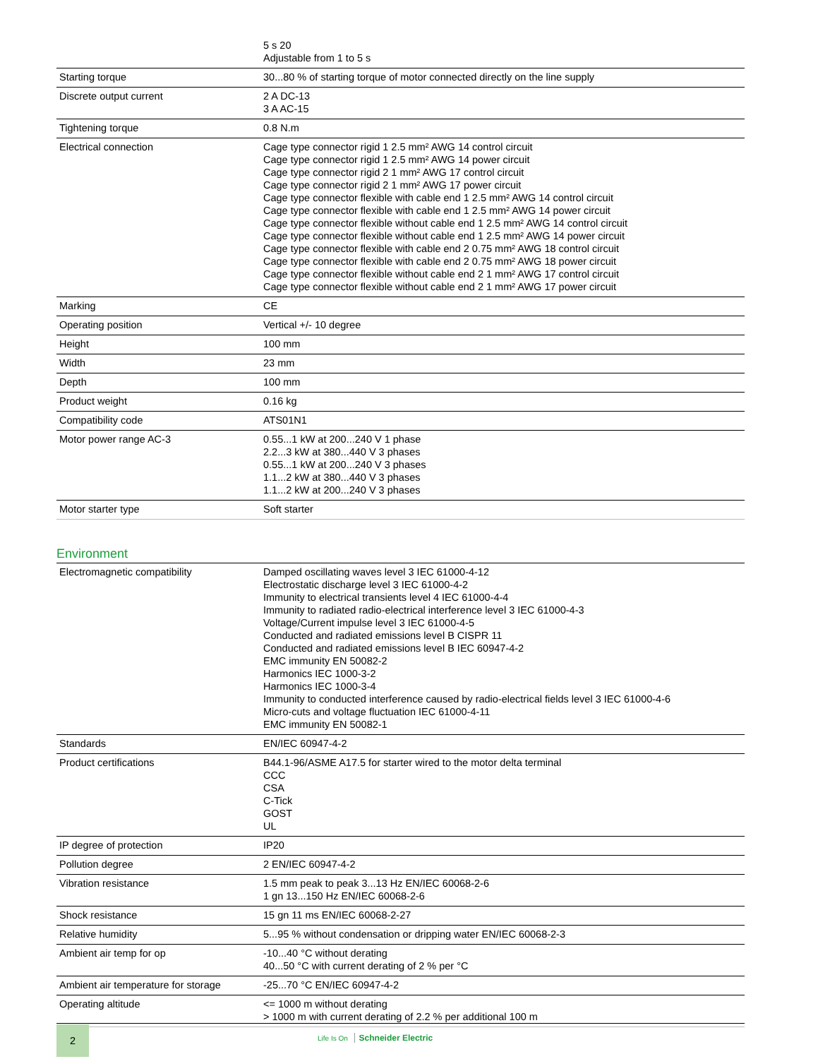| | 5 s 20 Adjustable from 1 to 5 s |
| Starting torque | 30...80 % of starting torque of motor connected directly on the line supply |
| Discrete output current | 2 A DC-13 3 A AC-15 |
| Tightening torque | 0.8 N.m |
| Electrical connection | Cage type connector rigid 1 2.5 mm² AWG 14 control circuit Cage type connector rigid 1 2.5 mm² AWG 14 power circuit Cage type connector rigid 2 1 mm² AWG 17 control circuit Cage type connector rigid 2 1 mm² AWG 17 power circuit Cage type connector flexible with cable end 1 2.5 mm² AWG 14 control circuit Cage type connector flexible with cable end 1 2.5 mm² AWG 14 power circuit Cage type connector flexible without cable end 1 2.5 mm² AWG 14 control circuit Cage type connector flexible without cable end 1 2.5 mm² AWG 14 power circuit Cage type connector flexible with cable end 2 0.75 mm² AWG 18 control circuit Cage type connector flexible with cable end 2 0.75 mm² AWG 18 power circuit Cage type connector flexible without cable end 2 1 mm² AWG 17 control circuit Cage type connector flexible without cable end 2 1 mm² AWG 17 power circuit |
| Marking | CE |
| Operating position | Vertical +/- 10 degree |
| Height | 100 mm |
| Width | 23 mm |
| Depth | 100 mm |
| Product weight | 0.16 kg |
| Compatibility code | ATS01N1 |
| Motor power range AC-3 | 0.55...1 kW at 200...240 V 1 phase 2.2...3 kW at 380...440 V 3 phases 0.55...1 kW at 200...240 V 3 phases 1.1...2 kW at 380...440 V 3 phases 1.1...2 kW at 200...240 V 3 phases |
| Motor starter type | Soft starter |
Environment
| Electromagnetic compatibility | Damped oscillating waves level 3 IEC 61000-4-12 Electrostatic discharge level 3 IEC 61000-4-2 Immunity to electrical transients level 4 IEC 61000-4-4 Immunity to radiated radio-electrical interference level 3 IEC 61000-4-3 Voltage/Current impulse level 3 IEC 61000-4-5 Conducted and radiated emissions level B CISPR 11 Conducted and radiated emissions level B IEC 60947-4-2 EMC immunity EN 50082-2 Harmonics IEC 1000-3-2 Harmonics IEC 1000-3-4 Immunity to conducted interference caused by radio-electrical fields level 3 IEC 61000-4-6 Micro-cuts and voltage fluctuation IEC 61000-4-11 EMC immunity EN 50082-1 |
| Standards | EN/IEC 60947-4-2 |
| Product certifications | B44.1-96/ASME A17.5 for starter wired to the motor delta terminal CCC CSA C-Tick GOST UL |
| IP degree of protection | IP20 |
| Pollution degree | 2 EN/IEC 60947-4-2 |
| Vibration resistance | 1.5 mm peak to peak 3...13 Hz EN/IEC 60068-2-6 1 gn 13...150 Hz EN/IEC 60068-2-6 |
| Shock resistance | 15 gn 11 ms EN/IEC 60068-2-27 |
| Relative humidity | 5...95 % without condensation or dripping water EN/IEC 60068-2-3 |
| Ambient air temp for op | -10...40 °C without derating 40...50 °C with current derating of 2 % per °C |
| Ambient air temperature for storage | -25...70 °C EN/IEC 60947-4-2 |
| Operating altitude | <= 1000 m without derating > 1000 m with current derating of 2.2 % per additional 100 m |
2
Life Is On Schneider Electric